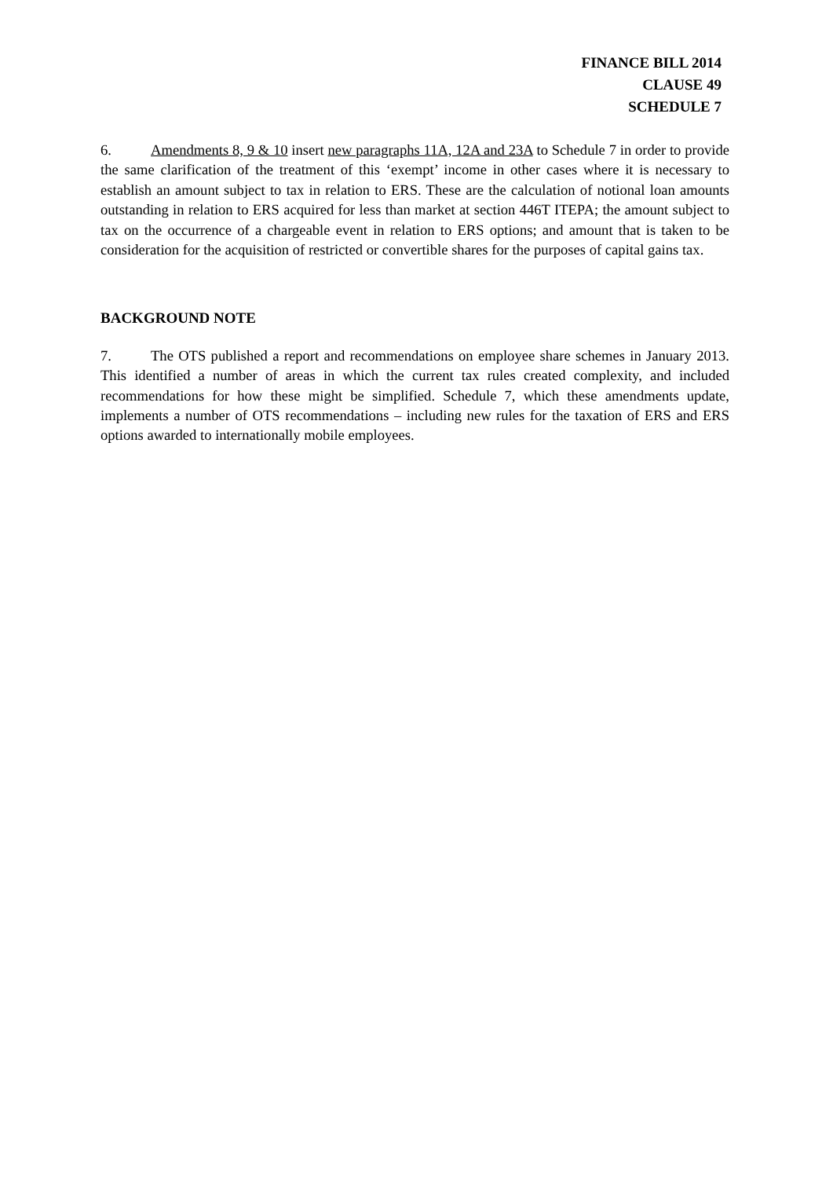FINANCE BILL 2014
CLAUSE 49
SCHEDULE 7
6. Amendments 8, 9 & 10 insert new paragraphs 11A, 12A and 23A to Schedule 7 in order to provide the same clarification of the treatment of this ‘exempt’ income in other cases where it is necessary to establish an amount subject to tax in relation to ERS. These are the calculation of notional loan amounts outstanding in relation to ERS acquired for less than market at section 446T ITEPA; the amount subject to tax on the occurrence of a chargeable event in relation to ERS options; and amount that is taken to be consideration for the acquisition of restricted or convertible shares for the purposes of capital gains tax.
BACKGROUND NOTE
7. The OTS published a report and recommendations on employee share schemes in January 2013. This identified a number of areas in which the current tax rules created complexity, and included recommendations for how these might be simplified. Schedule 7, which these amendments update, implements a number of OTS recommendations – including new rules for the taxation of ERS and ERS options awarded to internationally mobile employees.